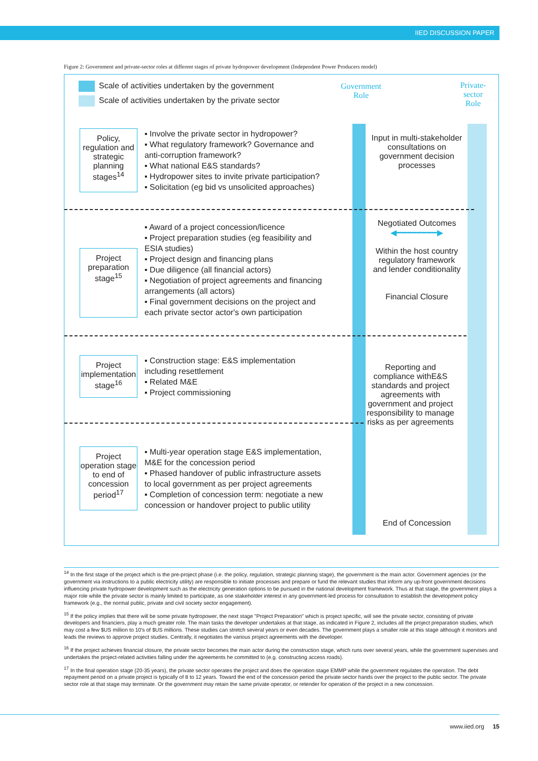IIED DISCUSSION PAPER
Figure 2: Government and private-sector roles at different stages of private hydropower development (Independent Power Producers model)
Scale of activities undertaken by the government
Scale of activities undertaken by the private sector
Government
Role
Private-
sector
Role
Policy, regulation and strategic planning stages<sup>14</sup>
▪ Involve the private sector in hydropower?
▪ What regulatory framework? Governance and anti-corruption framework?
▪ What national E&S standards?
▪ Hydropower sites to invite private participation?
▪ Solicitation (eg bid vs unsolicited approaches)
Input in multi-stakeholder consultations on government decision processes
Project preparation stage<sup>15</sup>
▪ Award of a project concession/licence
▪ Project preparation studies (eg feasibility and ESIA studies)
▪ Project design and financing plans
▪ Due diligence (all financial actors)
▪ Negotiation of project agreements and financing arrangements (all actors)
▪ Final government decisions on the project and each private sector actor's own participation
Negotiated Outcomes
◀━━━━━━━━▶
Within the host country regulatory framework and lender conditionality
Financial Closure
Project implementation stage<sup>16</sup>
▪ Construction stage: E&S implementation including resettlement
▪ Related M&E
▪ Project commissioning
Reporting and compliance withE&S standards and project agreements with government and project responsibility to manage risks as per agreements
Project operation stage to end of concession period<sup>17</sup>
▪ Multi-year operation stage E&S implementation, M&E for the concession period
▪ Phased handover of public infrastructure assets to local government as per project agreements
▪ Completion of concession term: negotiate a new concession or handover project to public utility
End of Concession
<sup>14</sup> In the first stage of the project which is the pre-project phase (i.e. the policy, regulation, strategic planning stage), the government is the main actor. Government agencies (or the government via instructions to a public electricity utility) are responsible to initiate processes and prepare or fund the relevant studies that inform any up-front government decisions influencing private hydropower development such as the electricity generation options to be pursued in the national development framework. Thus at that stage, the government plays a major role while the private sector is mainly limited to participate, as one stakeholder interest in any government-led process for consultation to establish the development policy framework (e.g., the normal public, private and civil society sector engagement).
<sup>15</sup> If the policy implies that there will be some private hydropower, the next stage "Project Preparation" which is project specific, will see the private sector, consisting of private developers and financiers, play a much greater role. The main tasks the developer undertakes at that stage, as indicated in Figure 2, includes all the project preparation studies, which may cost a few $US million to 10's of $US millions. These studies can stretch several years or even decades. The government plays a smaller role at this stage although it monitors and leads the reviews to approve project studies. Centrally, it negotiates the various project agreements with the developer.
<sup>16</sup> If the project achieves financial closure, the private sector becomes the main actor during the construction stage, which runs over several years, while the government supervises and undertakes the project-related activities falling under the agreements he committed to (e.g. constructing access roads).
<sup>17</sup> In the final operation stage (20-35 years), the private sector operates the project and does the operation stage EMMP while the government regulates the operation. The debt repayment period on a private project is typically of 8 to 12 years. Toward the end of the concession period the private sector hands over the project to the public sector. The private sector role at that stage may terminate. Or the government may retain the same private operator, or retender for operation of the project in a new concession.
www.iied.org 15